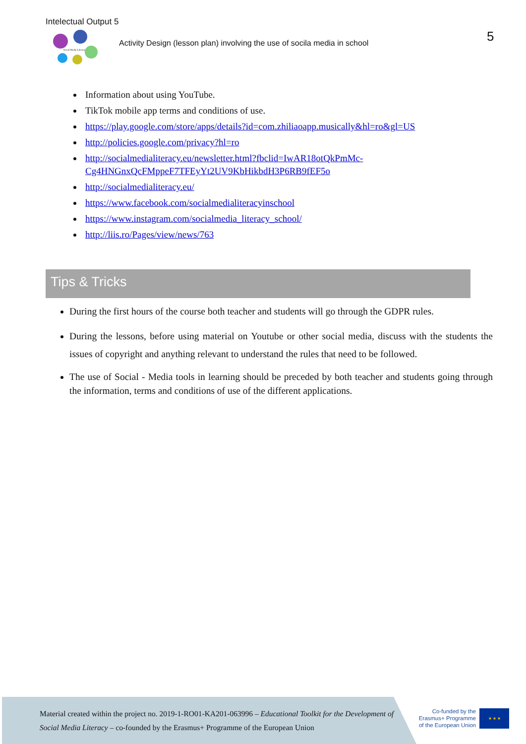Intelectual Output 5
Social Media Literacy
Activity Design (lesson plan) involving the use of socila media in school
5
Information about using YouTube.
TikTok mobile app terms and conditions of use.
https://play.google.com/store/apps/details?id=com.zhiliaoapp.musically&hl=ro&gl=US
http://policies.google.com/privacy?hl=ro
http://socialmedialiteracy.eu/newsletter.html?fbclid=IwAR18otQkPmMc-Cg4HNGnxQcFMppeF7TFEyYt2UV9KbHikbdH3P6RB9fEF5o
http://socialmedialiteracy.eu/
https://www.facebook.com/socialmedialiteracyinschool
https://www.instagram.com/socialmedia_literacy_school/
http://liis.ro/Pages/view/news/763
Tips & Tricks
During the first hours of the course both teacher and students will go through the GDPR rules.
During the lessons, before using material on Youtube or other social media, discuss with the students the issues of copyright and anything relevant to understand the rules that need to be followed.
The use of Social - Media tools in learning should be preceded by both teacher and students going through the information, terms and conditions of use of the different applications.
Material created within the project no. 2019-1-RO01-KA201-063996 – Educational Toolkit for the Development of Social Media Literacy – co-founded by the Erasmus+ Programme of the European Union
Co-funded by the
Erasmus+ Programme
of the European Union
★ ★ ★